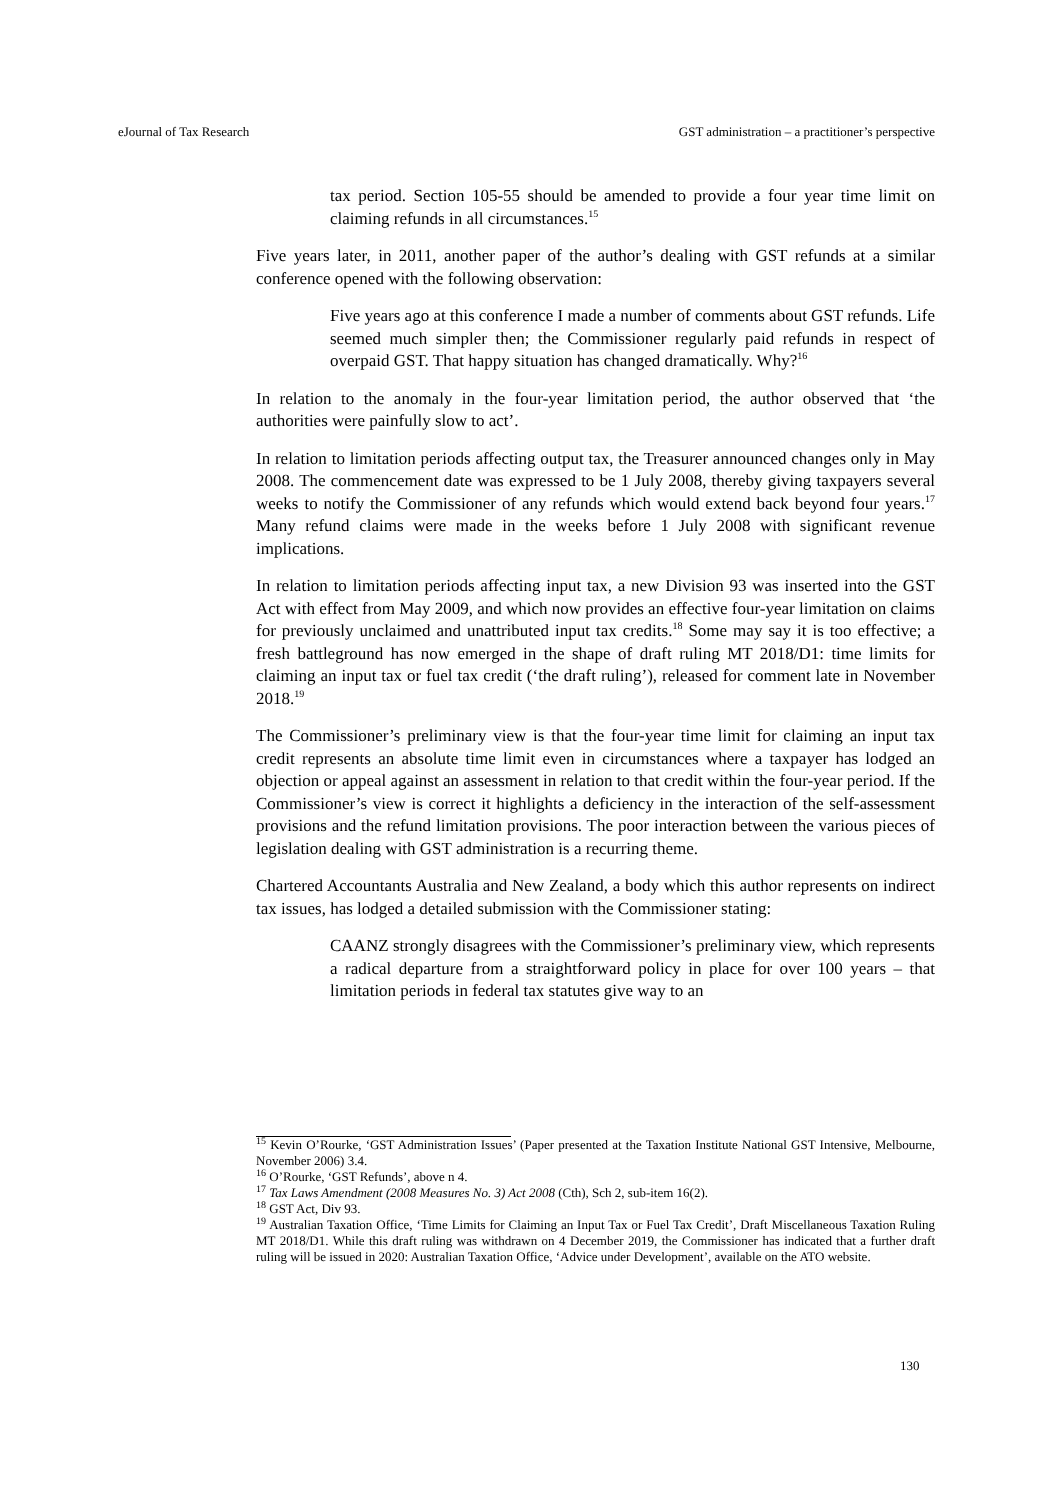eJournal of Tax Research GST administration – a practitioner’s perspective
tax period. Section 105-55 should be amended to provide a four year time limit on claiming refunds in all circumstances.<sup>15</sup>
Five years later, in 2011, another paper of the author’s dealing with GST refunds at a similar conference opened with the following observation:
Five years ago at this conference I made a number of comments about GST refunds. Life seemed much simpler then; the Commissioner regularly paid refunds in respect of overpaid GST. That happy situation has changed dramatically. Why?<sup>16</sup>
In relation to the anomaly in the four-year limitation period, the author observed that ‘the authorities were painfully slow to act’.
In relation to limitation periods affecting output tax, the Treasurer announced changes only in May 2008. The commencement date was expressed to be 1 July 2008, thereby giving taxpayers several weeks to notify the Commissioner of any refunds which would extend back beyond four years.<sup>17</sup> Many refund claims were made in the weeks before 1 July 2008 with significant revenue implications.
In relation to limitation periods affecting input tax, a new Division 93 was inserted into the GST Act with effect from May 2009, and which now provides an effective four-year limitation on claims for previously unclaimed and unattributed input tax credits.<sup>18</sup> Some may say it is too effective; a fresh battleground has now emerged in the shape of draft ruling MT 2018/D1: time limits for claiming an input tax or fuel tax credit (‘the draft ruling’), released for comment late in November 2018.<sup>19</sup>
The Commissioner’s preliminary view is that the four-year time limit for claiming an input tax credit represents an absolute time limit even in circumstances where a taxpayer has lodged an objection or appeal against an assessment in relation to that credit within the four-year period. If the Commissioner’s view is correct it highlights a deficiency in the interaction of the self-assessment provisions and the refund limitation provisions. The poor interaction between the various pieces of legislation dealing with GST administration is a recurring theme.
Chartered Accountants Australia and New Zealand, a body which this author represents on indirect tax issues, has lodged a detailed submission with the Commissioner stating:
CAANZ strongly disagrees with the Commissioner’s preliminary view, which represents a radical departure from a straightforward policy in place for over 100 years – that limitation periods in federal tax statutes give way to an
<sup>15</sup> Kevin O’Rourke, ‘GST Administration Issues’ (Paper presented at the Taxation Institute National GST Intensive, Melbourne, November 2006) 3.4.
<sup>16</sup> O’Rourke, ‘GST Refunds’, above n 4.
<sup>17</sup> Tax Laws Amendment (2008 Measures No. 3) Act 2008 (Cth), Sch 2, sub-item 16(2).
<sup>18</sup> GST Act, Div 93.
<sup>19</sup> Australian Taxation Office, ‘Time Limits for Claiming an Input Tax or Fuel Tax Credit’, Draft Miscellaneous Taxation Ruling MT 2018/D1. While this draft ruling was withdrawn on 4 December 2019, the Commissioner has indicated that a further draft ruling will be issued in 2020: Australian Taxation Office, ‘Advice under Development’, available on the ATO website.
130